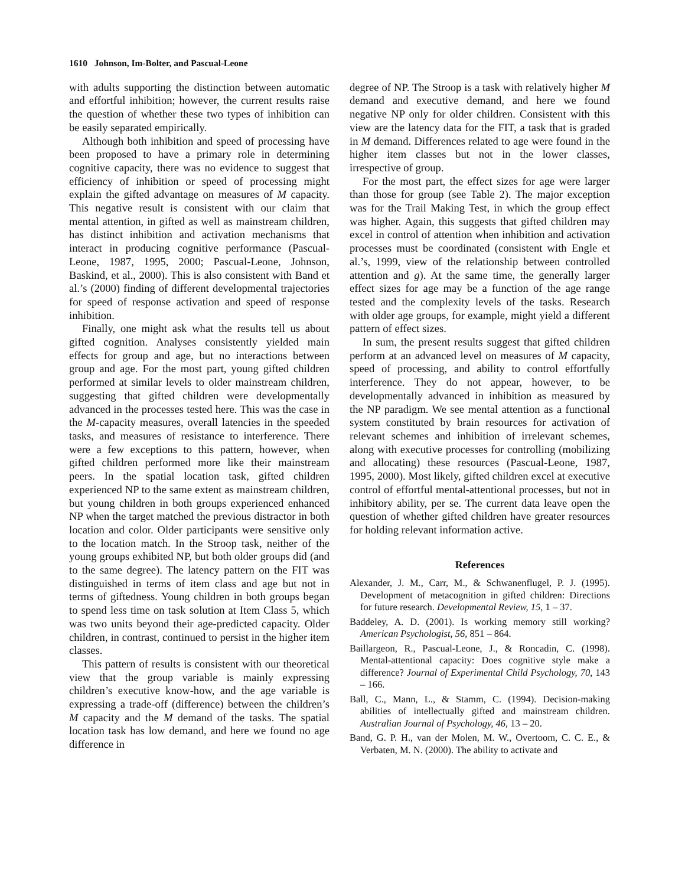1610 Johnson, Im-Bolter, and Pascual-Leone
with adults supporting the distinction between automatic and effortful inhibition; however, the current results raise the question of whether these two types of inhibition can be easily separated empirically.
Although both inhibition and speed of processing have been proposed to have a primary role in determining cognitive capacity, there was no evidence to suggest that efficiency of inhibition or speed of processing might explain the gifted advantage on measures of M capacity. This negative result is consistent with our claim that mental attention, in gifted as well as mainstream children, has distinct inhibition and activation mechanisms that interact in producing cognitive performance (Pascual-Leone, 1987, 1995, 2000; Pascual-Leone, Johnson, Baskind, et al., 2000). This is also consistent with Band et al.’s (2000) finding of different developmental trajectories for speed of response activation and speed of response inhibition.
Finally, one might ask what the results tell us about gifted cognition. Analyses consistently yielded main effects for group and age, but no interactions between group and age. For the most part, young gifted children performed at similar levels to older mainstream children, suggesting that gifted children were developmentally advanced in the processes tested here. This was the case in the M-capacity measures, overall latencies in the speeded tasks, and measures of resistance to interference. There were a few exceptions to this pattern, however, when gifted children performed more like their mainstream peers. In the spatial location task, gifted children experienced NP to the same extent as mainstream children, but young children in both groups experienced enhanced NP when the target matched the previous distractor in both location and color. Older participants were sensitive only to the location match. In the Stroop task, neither of the young groups exhibited NP, but both older groups did (and to the same degree). The latency pattern on the FIT was distinguished in terms of item class and age but not in terms of giftedness. Young children in both groups began to spend less time on task solution at Item Class 5, which was two units beyond their age-predicted capacity. Older children, in contrast, continued to persist in the higher item classes.
This pattern of results is consistent with our theoretical view that the group variable is mainly expressing children’s executive know-how, and the age variable is expressing a trade-off (difference) between the children’s M capacity and the M demand of the tasks. The spatial location task has low demand, and here we found no age difference in
degree of NP. The Stroop is a task with relatively higher M demand and executive demand, and here we found negative NP only for older children. Consistent with this view are the latency data for the FIT, a task that is graded in M demand. Differences related to age were found in the higher item classes but not in the lower classes, irrespective of group.
For the most part, the effect sizes for age were larger than those for group (see Table 2). The major exception was for the Trail Making Test, in which the group effect was higher. Again, this suggests that gifted children may excel in control of attention when inhibition and activation processes must be coordinated (consistent with Engle et al.’s, 1999, view of the relationship between controlled attention and g). At the same time, the generally larger effect sizes for age may be a function of the age range tested and the complexity levels of the tasks. Research with older age groups, for example, might yield a different pattern of effect sizes.
In sum, the present results suggest that gifted children perform at an advanced level on measures of M capacity, speed of processing, and ability to control effortfully interference. They do not appear, however, to be developmentally advanced in inhibition as measured by the NP paradigm. We see mental attention as a functional system constituted by brain resources for activation of relevant schemes and inhibition of irrelevant schemes, along with executive processes for controlling (mobilizing and allocating) these resources (Pascual-Leone, 1987, 1995, 2000). Most likely, gifted children excel at executive control of effortful mental-attentional processes, but not in inhibitory ability, per se. The current data leave open the question of whether gifted children have greater resources for holding relevant information active.
References
Alexander, J. M., Carr, M., & Schwanenflugel, P. J. (1995). Development of metacognition in gifted children: Directions for future research. Developmental Review, 15, 1 – 37.
Baddeley, A. D. (2001). Is working memory still working? American Psychologist, 56, 851 – 864.
Baillargeon, R., Pascual-Leone, J., & Roncadin, C. (1998). Mental-attentional capacity: Does cognitive style make a difference? Journal of Experimental Child Psychology, 70, 143 – 166.
Ball, C., Mann, L., & Stamm, C. (1994). Decision-making abilities of intellectually gifted and mainstream children. Australian Journal of Psychology, 46, 13 – 20.
Band, G. P. H., van der Molen, M. W., Overtoom, C. C. E., & Verbaten, M. N. (2000). The ability to activate and